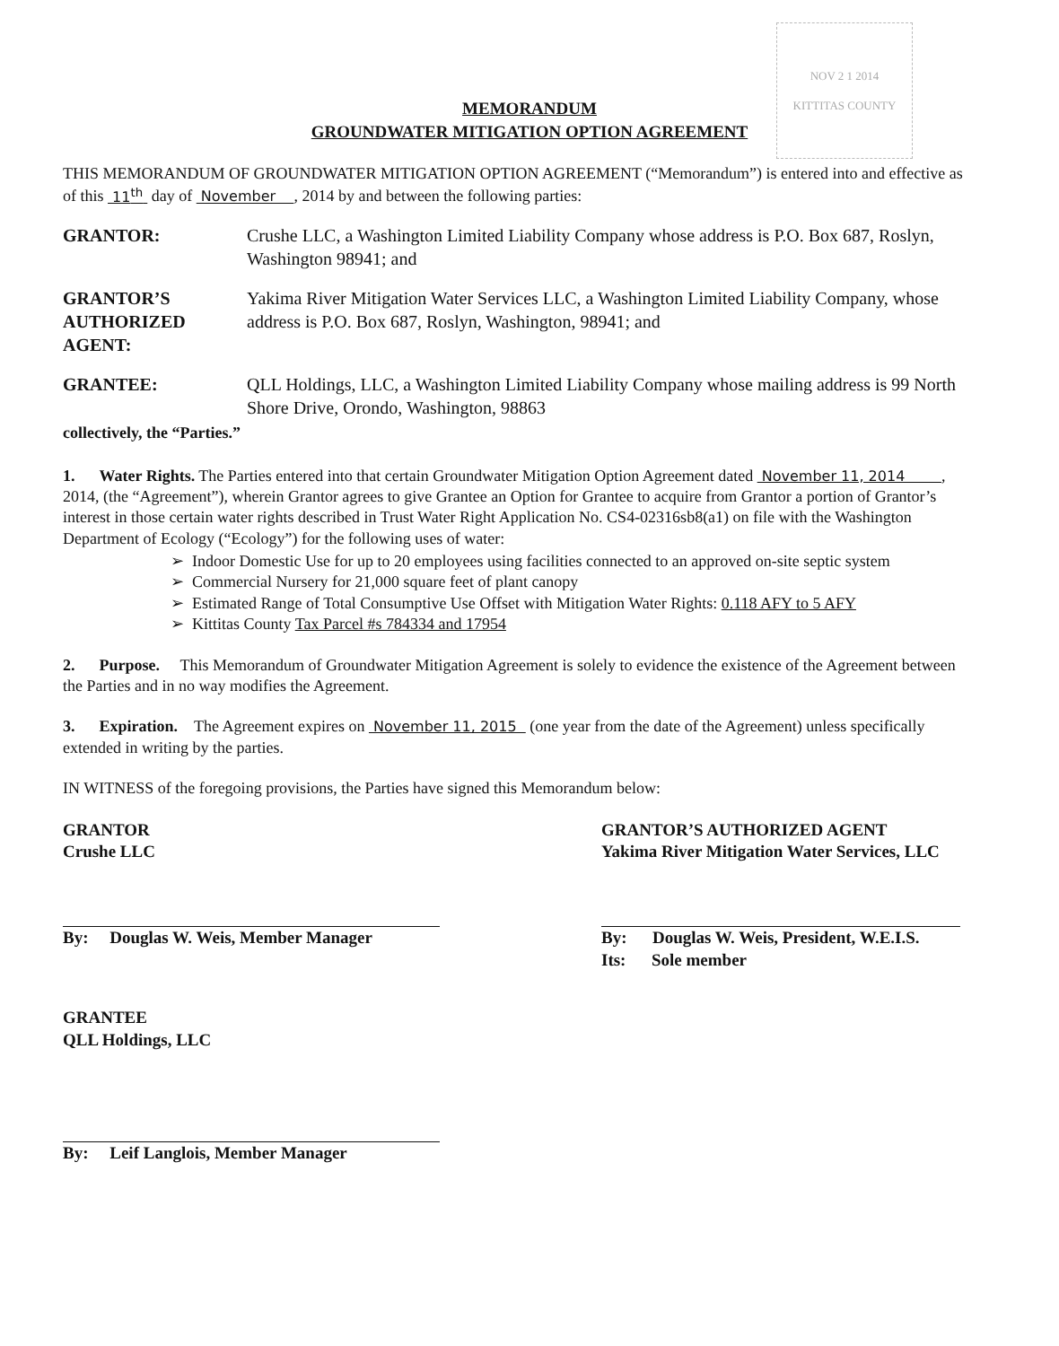NOV 2 1 2014
KITTITAS COUNTY
MEMORANDUM
GROUNDWATER MITIGATION OPTION AGREEMENT
THIS MEMORANDUM OF GROUNDWATER MITIGATION OPTION AGREEMENT (“Memorandum”) is entered into and effective as of this 11<sup>th</sup> day of November , 2014 by and between the following parties:
GRANTOR: Crushe LLC, a Washington Limited Liability Company whose address is P.O. Box 687, Roslyn, Washington 98941; and
GRANTOR’S AUTHORIZED AGENT: Yakima River Mitigation Water Services LLC, a Washington Limited Liability Company, whose address is P.O. Box 687, Roslyn, Washington, 98941; and
GRANTEE: QLL Holdings, LLC, a Washington Limited Liability Company whose mailing address is 99 North Shore Drive, Orondo, Washington, 98863
collectively, the “Parties.”
1. Water Rights. The Parties entered into that certain Groundwater Mitigation Option Agreement dated November 11, 2014 , 2014, (the “Agreement”), wherein Grantor agrees to give Grantee an Option for Grantee to acquire from Grantor a portion of Grantor’s interest in those certain water rights described in Trust Water Right Application No. CS4-02316sb8(a1) on file with the Washington Department of Ecology (“Ecology”) for the following uses of water:
➢ Indoor Domestic Use for up to 20 employees using facilities connected to an approved on-site septic system
➢ Commercial Nursery for 21,000 square feet of plant canopy
➢ Estimated Range of Total Consumptive Use Offset with Mitigation Water Rights: 0.118 AFY to 5 AFY
➢ Kittitas County Tax Parcel #s 784334 and 17954
2. Purpose. This Memorandum of Groundwater Mitigation Agreement is solely to evidence the existence of the Agreement between the Parties and in no way modifies the Agreement.
3. Expiration. The Agreement expires on November 11, 2015 (one year from the date of the Agreement) unless specifically extended in writing by the parties.
IN WITNESS of the foregoing provisions, the Parties have signed this Memorandum below:
GRANTOR
Crushe LLC
By: Douglas W. Weis, Member Manager
GRANTOR’S AUTHORIZED AGENT
Yakima River Mitigation Water Services, LLC
By: Douglas W. Weis, President, W.E.I.S.
Its: Sole member
GRANTEE
QLL Holdings, LLC
By: Leif Langlois, Member Manager